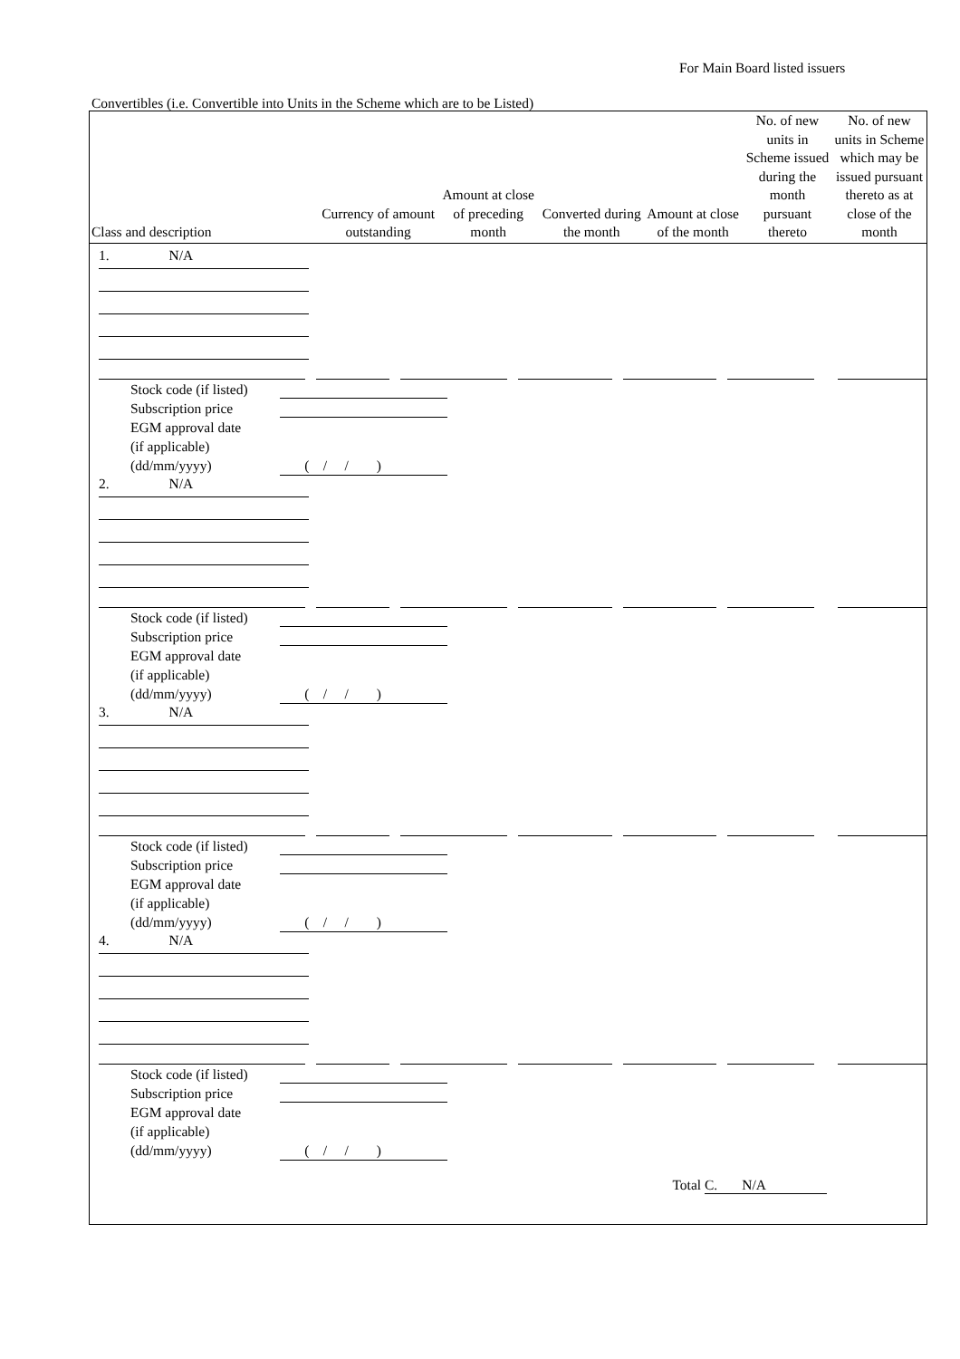For Main Board listed issuers
Convertibles (i.e. Convertible into Units in the Scheme which are to be Listed)
| Class and description | Currency of amount outstanding | Amount at close of preceding month | Converted during the month | Amount at close of the month | No. of new units in Scheme issued during the month pursuant thereto | No. of new units in Scheme which may be issued pursuant thereto as at close of the month |
| --- | --- | --- | --- | --- | --- | --- |
1. N/A
Stock code (if listed)
Subscription price
EGM approval date
(if applicable)
(dd/mm/yyyy) ( / / )
2. N/A
Stock code (if listed)
Subscription price
EGM approval date
(if applicable)
(dd/mm/yyyy) ( / / )
3. N/A
Stock code (if listed)
Subscription price
EGM approval date
(if applicable)
(dd/mm/yyyy) ( / / )
4. N/A
Stock code (if listed)
Subscription price
EGM approval date
(if applicable)
(dd/mm/yyyy) ( / / )
Total C. N/A